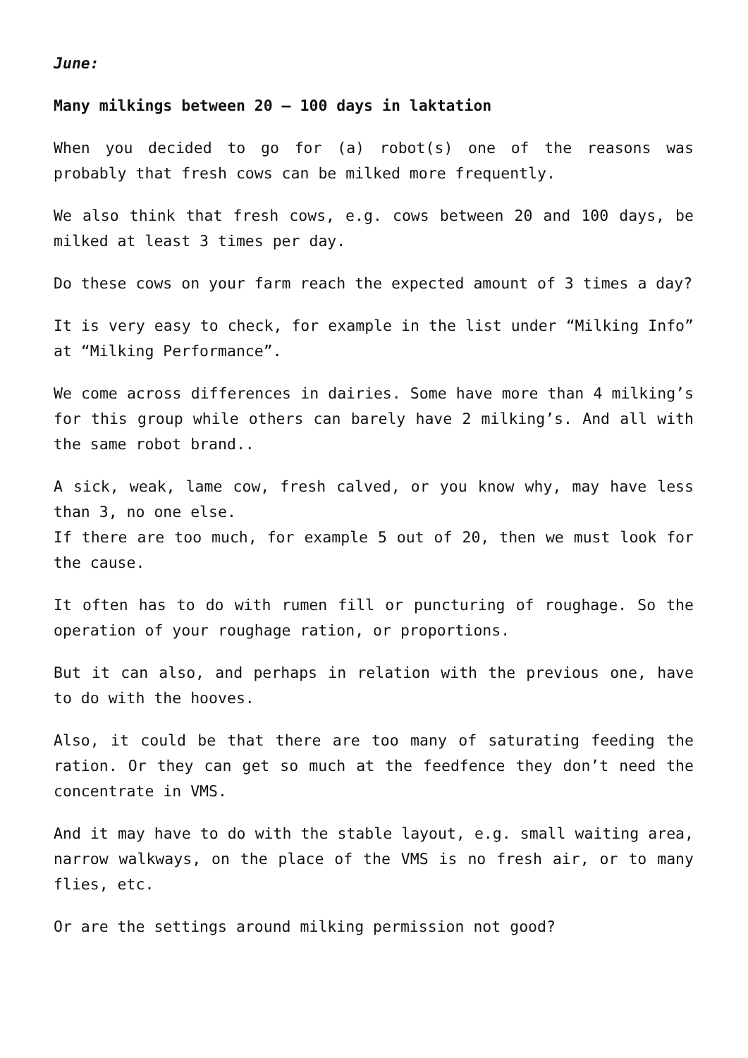June:
Many milkings between 20 – 100 days in laktation
When you decided to go for (a) robot(s) one of the reasons was probably that fresh cows can be milked more frequently.
We also think that fresh cows, e.g. cows between 20 and 100 days, be milked at least 3 times per day.
Do these cows on your farm reach the expected amount of 3 times a day?
It is very easy to check, for example in the list under “Milking Info” at “Milking Performance”.
We come across differences in dairies. Some have more than 4 milking’s for this group while others can barely have 2 milking’s. And all with the same robot brand..
A sick, weak, lame cow, fresh calved, or you know why, may have less than 3, no one else.
If there are too much, for example 5 out of 20, then we must look for the cause.
It often has to do with rumen fill or puncturing of roughage. So the operation of your roughage ration, or proportions.
But it can also, and perhaps in relation with the previous one, have to do with the hooves.
Also, it could be that there are too many of saturating feeding the ration. Or they can get so much at the feedfence they don’t need the concentrate in VMS.
And it may have to do with the stable layout, e.g. small waiting area, narrow walkways, on the place of the VMS is no fresh air, or to many flies, etc.
Or are the settings around milking permission not good?